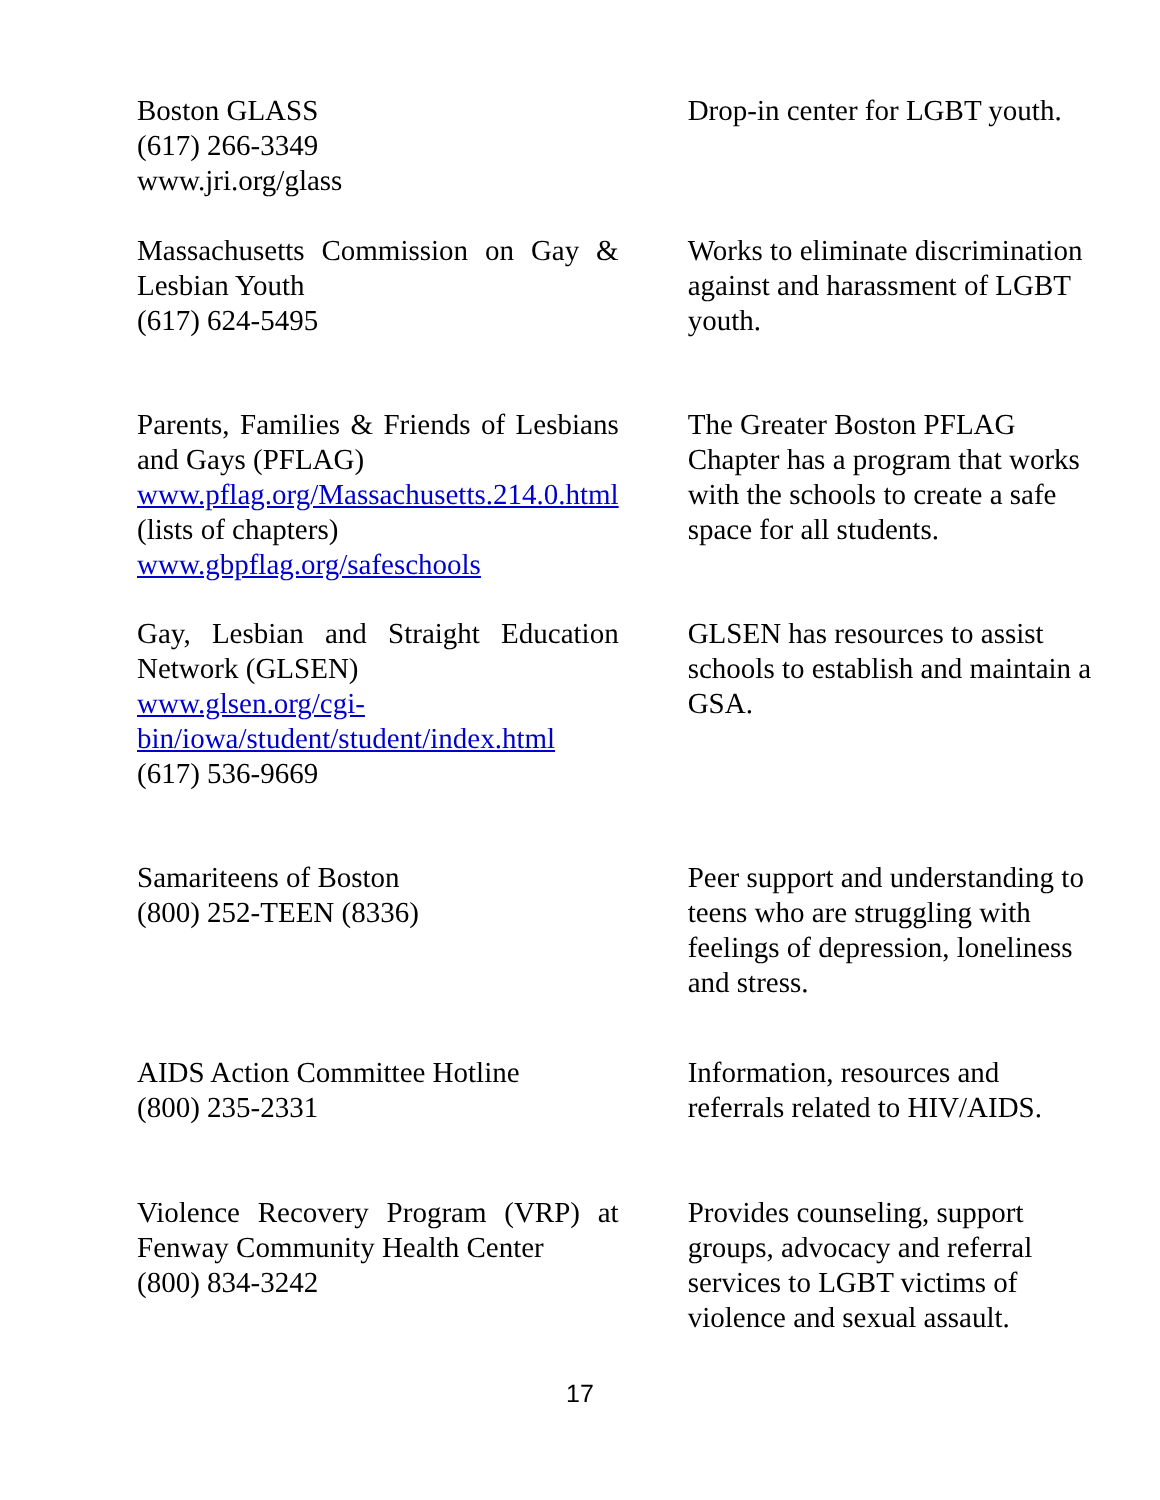| Boston GLASS (617) 266-3349 www.jri.org/glass | Drop-in center for LGBT youth. |
| Massachusetts Commission on Gay & Lesbian Youth (617) 624-5495 | Works to eliminate discrimination against and harassment of LGBT youth. |
| Parents, Families & Friends of Lesbians and Gays (PFLAG) www.pflag.org/Massachusetts.214.0.html (lists of chapters) www.gbpflag.org/safeschools | The Greater Boston PFLAG Chapter has a program that works with the schools to create a safe space for all students. |
| Gay, Lesbian and Straight Education Network (GLSEN) www.glsen.org/cgi-bin/iowa/student/student/index.html (617) 536-9669 | GLSEN has resources to assist schools to establish and maintain a GSA. |
| Samariteens of Boston (800) 252-TEEN (8336) | Peer support and understanding to teens who are struggling with feelings of depression, loneliness and stress. |
| AIDS Action Committee Hotline (800) 235-2331 | Information, resources and referrals related to HIV/AIDS. |
| Violence Recovery Program (VRP) at Fenway Community Health Center (800) 834-3242 | Provides counseling, support groups, advocacy and referral services to LGBT victims of violence and sexual assault. |
17